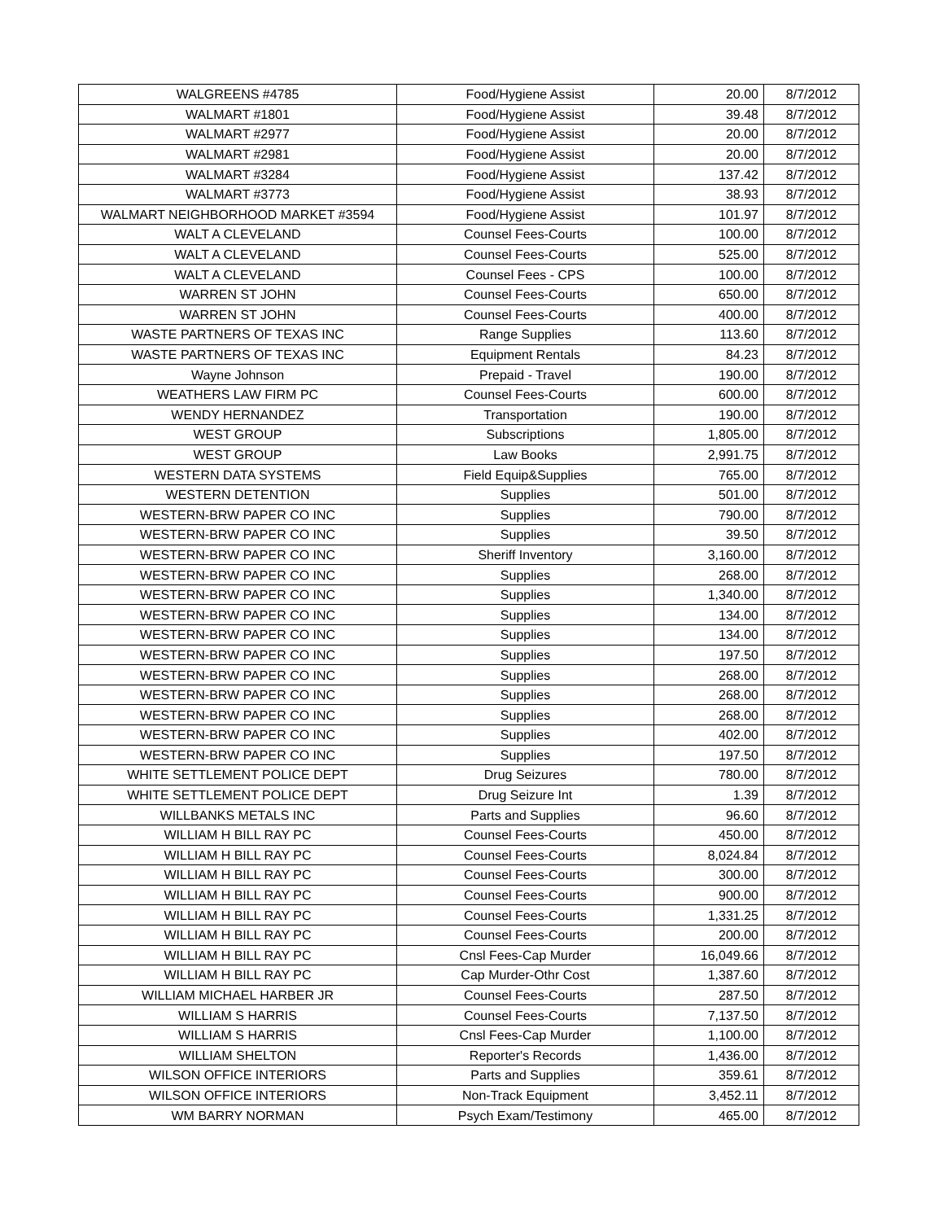| WALGREENS #4785 | Food/Hygiene Assist | 20.00 | 8/7/2012 |
| WALMART #1801 | Food/Hygiene Assist | 39.48 | 8/7/2012 |
| WALMART #2977 | Food/Hygiene Assist | 20.00 | 8/7/2012 |
| WALMART #2981 | Food/Hygiene Assist | 20.00 | 8/7/2012 |
| WALMART #3284 | Food/Hygiene Assist | 137.42 | 8/7/2012 |
| WALMART #3773 | Food/Hygiene Assist | 38.93 | 8/7/2012 |
| WALMART NEIGHBORHOOD MARKET #3594 | Food/Hygiene Assist | 101.97 | 8/7/2012 |
| WALT A CLEVELAND | Counsel Fees-Courts | 100.00 | 8/7/2012 |
| WALT A CLEVELAND | Counsel Fees-Courts | 525.00 | 8/7/2012 |
| WALT A CLEVELAND | Counsel Fees - CPS | 100.00 | 8/7/2012 |
| WARREN ST JOHN | Counsel Fees-Courts | 650.00 | 8/7/2012 |
| WARREN ST JOHN | Counsel Fees-Courts | 400.00 | 8/7/2012 |
| WASTE PARTNERS OF TEXAS INC | Range Supplies | 113.60 | 8/7/2012 |
| WASTE PARTNERS OF TEXAS INC | Equipment Rentals | 84.23 | 8/7/2012 |
| Wayne Johnson | Prepaid - Travel | 190.00 | 8/7/2012 |
| WEATHERS LAW FIRM PC | Counsel Fees-Courts | 600.00 | 8/7/2012 |
| WENDY HERNANDEZ | Transportation | 190.00 | 8/7/2012 |
| WEST GROUP | Subscriptions | 1,805.00 | 8/7/2012 |
| WEST GROUP | Law Books | 2,991.75 | 8/7/2012 |
| WESTERN DATA SYSTEMS | Field Equip&Supplies | 765.00 | 8/7/2012 |
| WESTERN DETENTION | Supplies | 501.00 | 8/7/2012 |
| WESTERN-BRW PAPER CO INC | Supplies | 790.00 | 8/7/2012 |
| WESTERN-BRW PAPER CO INC | Supplies | 39.50 | 8/7/2012 |
| WESTERN-BRW PAPER CO INC | Sheriff Inventory | 3,160.00 | 8/7/2012 |
| WESTERN-BRW PAPER CO INC | Supplies | 268.00 | 8/7/2012 |
| WESTERN-BRW PAPER CO INC | Supplies | 1,340.00 | 8/7/2012 |
| WESTERN-BRW PAPER CO INC | Supplies | 134.00 | 8/7/2012 |
| WESTERN-BRW PAPER CO INC | Supplies | 134.00 | 8/7/2012 |
| WESTERN-BRW PAPER CO INC | Supplies | 197.50 | 8/7/2012 |
| WESTERN-BRW PAPER CO INC | Supplies | 268.00 | 8/7/2012 |
| WESTERN-BRW PAPER CO INC | Supplies | 268.00 | 8/7/2012 |
| WESTERN-BRW PAPER CO INC | Supplies | 268.00 | 8/7/2012 |
| WESTERN-BRW PAPER CO INC | Supplies | 402.00 | 8/7/2012 |
| WESTERN-BRW PAPER CO INC | Supplies | 197.50 | 8/7/2012 |
| WHITE SETTLEMENT POLICE DEPT | Drug Seizures | 780.00 | 8/7/2012 |
| WHITE SETTLEMENT POLICE DEPT | Drug Seizure Int | 1.39 | 8/7/2012 |
| WILLBANKS METALS INC | Parts and Supplies | 96.60 | 8/7/2012 |
| WILLIAM H BILL RAY PC | Counsel Fees-Courts | 450.00 | 8/7/2012 |
| WILLIAM H BILL RAY PC | Counsel Fees-Courts | 8,024.84 | 8/7/2012 |
| WILLIAM H BILL RAY PC | Counsel Fees-Courts | 300.00 | 8/7/2012 |
| WILLIAM H BILL RAY PC | Counsel Fees-Courts | 900.00 | 8/7/2012 |
| WILLIAM H BILL RAY PC | Counsel Fees-Courts | 1,331.25 | 8/7/2012 |
| WILLIAM H BILL RAY PC | Counsel Fees-Courts | 200.00 | 8/7/2012 |
| WILLIAM H BILL RAY PC | Cnsl Fees-Cap Murder | 16,049.66 | 8/7/2012 |
| WILLIAM H BILL RAY PC | Cap Murder-Othr Cost | 1,387.60 | 8/7/2012 |
| WILLIAM MICHAEL HARBER JR | Counsel Fees-Courts | 287.50 | 8/7/2012 |
| WILLIAM S HARRIS | Counsel Fees-Courts | 7,137.50 | 8/7/2012 |
| WILLIAM S HARRIS | Cnsl Fees-Cap Murder | 1,100.00 | 8/7/2012 |
| WILLIAM SHELTON | Reporter's Records | 1,436.00 | 8/7/2012 |
| WILSON OFFICE INTERIORS | Parts and Supplies | 359.61 | 8/7/2012 |
| WILSON OFFICE INTERIORS | Non-Track Equipment | 3,452.11 | 8/7/2012 |
| WM BARRY NORMAN | Psych Exam/Testimony | 465.00 | 8/7/2012 |